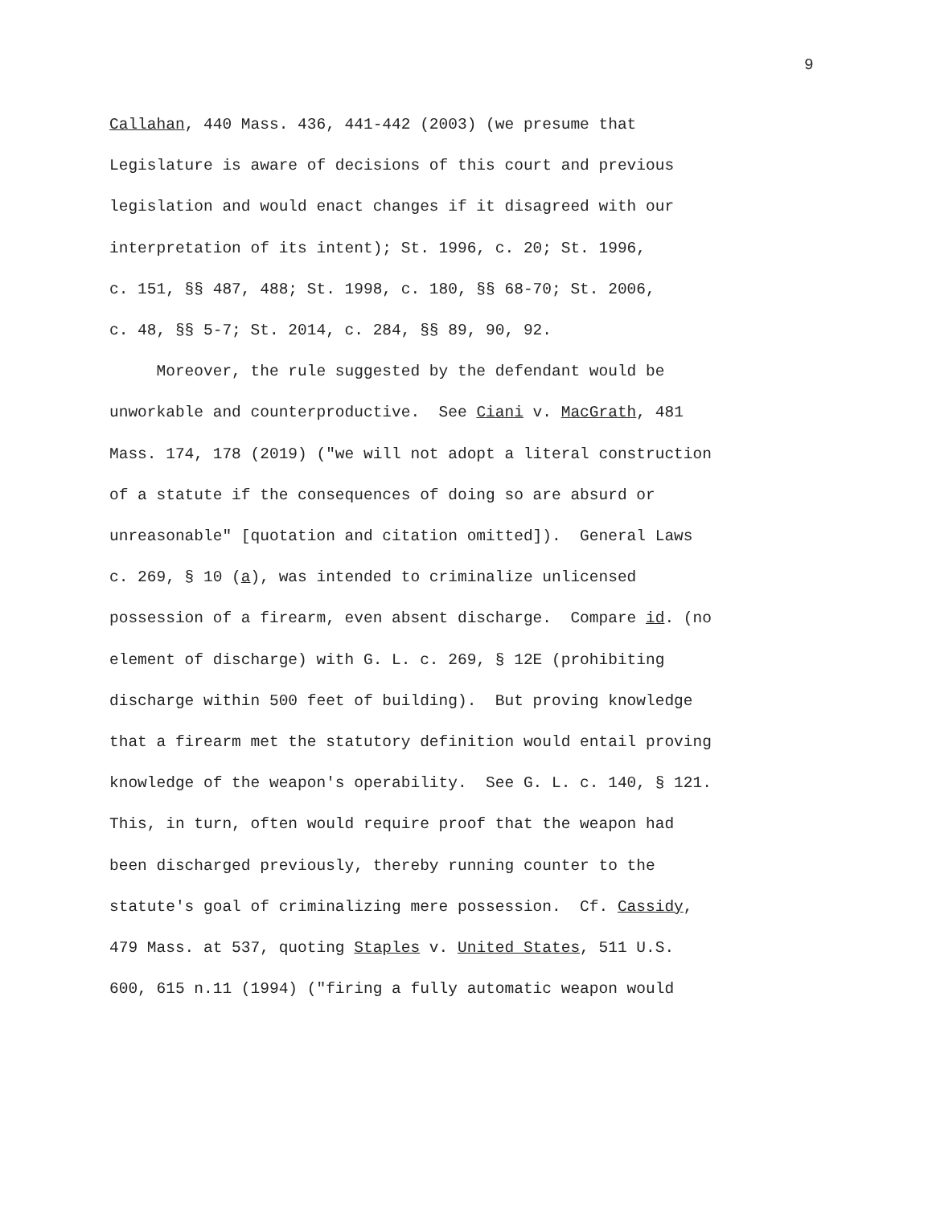9
Callahan, 440 Mass. 436, 441-442 (2003) (we presume that
Legislature is aware of decisions of this court and previous
legislation and would enact changes if it disagreed with our
interpretation of its intent); St. 1996, c. 20; St. 1996,
c. 151, §§ 487, 488; St. 1998, c. 180, §§ 68-70; St. 2006,
c. 48, §§ 5-7; St. 2014, c. 284, §§ 89, 90, 92.
Moreover, the rule suggested by the defendant would be
unworkable and counterproductive. See Ciani v. MacGrath, 481
Mass. 174, 178 (2019) ("we will not adopt a literal construction
of a statute if the consequences of doing so are absurd or
unreasonable" [quotation and citation omitted]). General Laws
c. 269, § 10 (a), was intended to criminalize unlicensed
possession of a firearm, even absent discharge. Compare id. (no
element of discharge) with G. L. c. 269, § 12E (prohibiting
discharge within 500 feet of building). But proving knowledge
that a firearm met the statutory definition would entail proving
knowledge of the weapon's operability. See G. L. c. 140, § 121.
This, in turn, often would require proof that the weapon had
been discharged previously, thereby running counter to the
statute's goal of criminalizing mere possession. Cf. Cassidy,
479 Mass. at 537, quoting Staples v. United States, 511 U.S.
600, 615 n.11 (1994) ("firing a fully automatic weapon would